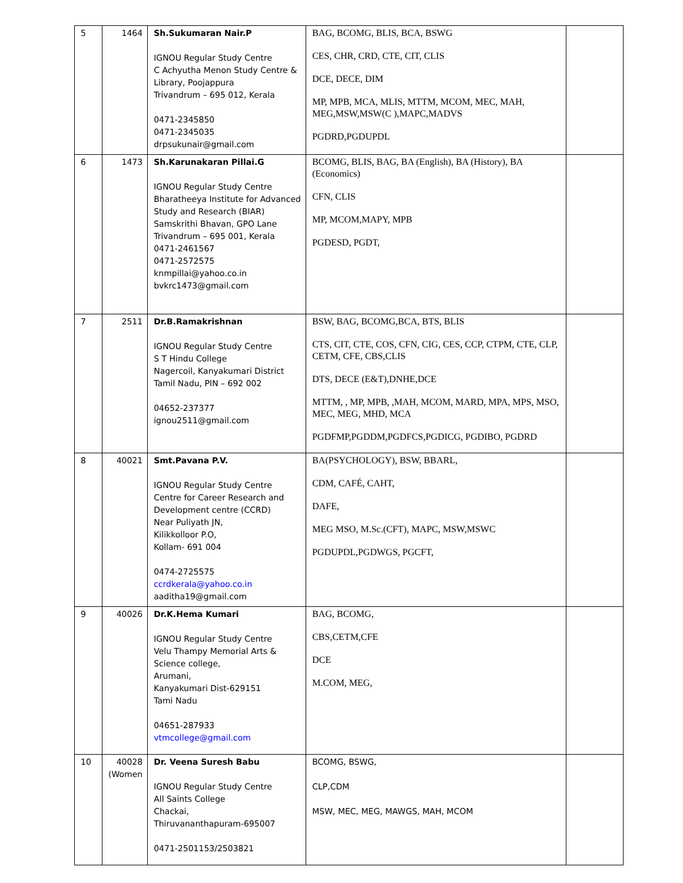| 5 | 1464 | Sh.Sukumaran Nair.P IGNOU Regular Study Centre C Achyutha Menon Study Centre & Library, Poojappura Trivandrum – 695 012, Kerala 0471-2345850 0471-2345035 drpsukunair@gmail.com | BAG, BCOMG, BLIS, BCA, BSWG CES, CHR, CRD, CTE, CIT, CLIS DCE, DECE, DIM MP, MPB, MCA, MLIS, MTTM, MCOM, MEC, MAH, MEG,MSW,MSW(C ),MAPC,MADVS PGDRD,PGDUPDL | |
| 6 | 1473 | Sh.Karunakaran Pillai.G IGNOU Regular Study Centre Bharatheeya Institute for Advanced Study and Research (BIAR) Samskrithi Bhavan, GPO Lane Trivandrum – 695 001, Kerala 0471-2461567 0471-2572575 knmpillai@yahoo.co.in bvkrc1473@gmail.com | BCOMG, BLIS, BAG, BA (English), BA (History), BA (Economics) CFN, CLIS MP, MCOM,MAPY, MPB PGDESD, PGDT, | |
| 7 | 2511 | Dr.B.Ramakrishnan IGNOU Regular Study Centre S T Hindu College Nagercoil, Kanyakumari District Tamil Nadu, PIN – 692 002 04652-237377 ignou2511@gmail.com | BSW, BAG, BCOMG,BCA, BTS, BLIS CTS, CIT, CTE, COS, CFN, CIG, CES, CCP, CTPM, CTE, CLP, CETM, CFE, CBS,CLIS DTS, DECE (E&T),DNHE,DCE MTTM, , MP, MPB, ,MAH, MCOM, MARD, MPA, MPS, MSO, MEC, MEG, MHD, MCA PGDFMP,PGDDM,PGDFCS,PGDICG, PGDIBO, PGDRD | |
| 8 | 40021 | Smt.Pavana P.V. IGNOU Regular Study Centre Centre for Career Research and Development centre (CCRD) Near Puliyath JN, Kilikkolloor P.O, Kollam- 691 004 0474-2725575 ccrdkerala@yahoo.co.in aaditha19@gmail.com | BA(PSYCHOLOGY), BSW, BBARL, CDM, CAFÉ, CAHT, DAFE, MEG MSO, M.Sc.(CFT), MAPC, MSW,MSWC PGDUPDL,PGDWGS, PGCFT, | |
| 9 | 40026 | Dr.K.Hema Kumari IGNOU Regular Study Centre Velu Thampy Memorial Arts & Science college, Arumani, Kanyakumari Dist-629151 Tami Nadu 04651-287933 vtmcollege@gmail.com | BAG, BCOMG, CBS,CETM,CFE DCE M.COM, MEG, | |
| 10 | 40028 (Women | Dr. Veena Suresh Babu IGNOU Regular Study Centre All Saints College Chackai, Thiruvananthapuram-695007 0471-2501153/2503821 | BCOMG, BSWG, CLP,CDM MSW, MEC, MEG, MAWGS, MAH, MCOM | |